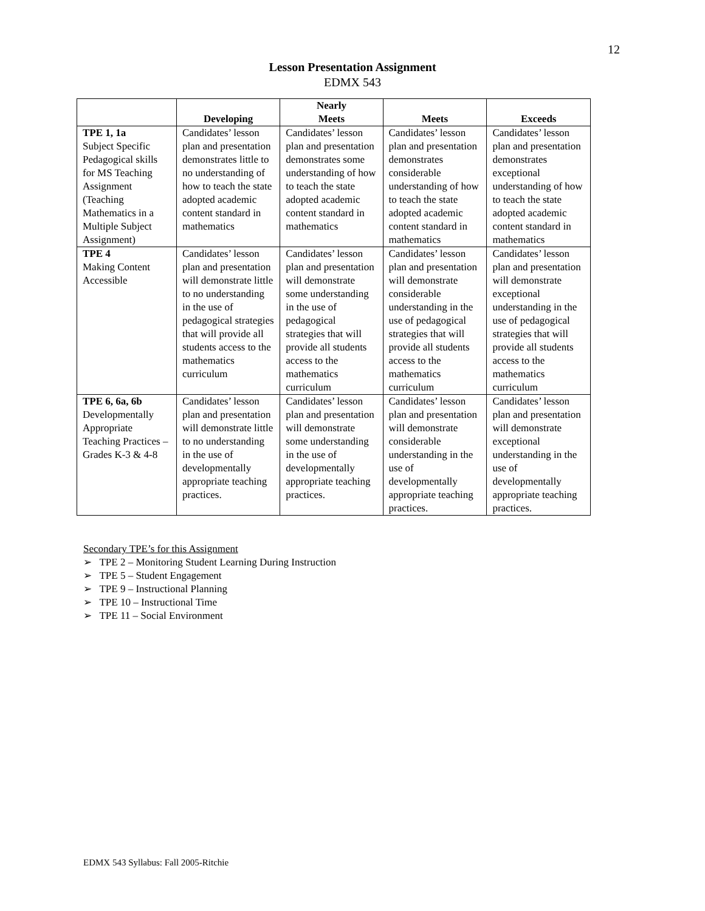12
Lesson Presentation Assignment
EDMX 543
| | Developing | Nearly Meets | Meets | Exceeds |
| --- | --- | --- | --- | --- |
| TPE 1, 1a Subject Specific Pedagogical skills for MS Teaching Assignment (Teaching Mathematics in a Multiple Subject Assignment) | Candidates’ lesson plan and presentation demonstrates little to no understanding of how to teach the state adopted academic content standard in mathematics | Candidates’ lesson plan and presentation demonstrates some understanding of how to teach the state adopted academic content standard in mathematics | Candidates’ lesson plan and presentation demonstrates considerable understanding of how to teach the state adopted academic content standard in mathematics | Candidates’ lesson plan and presentation demonstrates exceptional understanding of how to teach the state adopted academic content standard in mathematics |
| TPE 4 Making Content Accessible | Candidates’ lesson plan and presentation will demonstrate little to no understanding in the use of pedagogical strategies that will provide all students access to the mathematics curriculum | Candidates’ lesson plan and presentation will demonstrate some understanding in the use of pedagogical strategies that will provide all students access to the mathematics curriculum | Candidates’ lesson plan and presentation will demonstrate considerable understanding in the use of pedagogical strategies that will provide all students access to the mathematics curriculum | Candidates’ lesson plan and presentation will demonstrate exceptional understanding in the use of pedagogical strategies that will provide all students access to the mathematics curriculum |
| TPE 6, 6a, 6b Developmentally Appropriate Teaching Practices – Grades K-3 & 4-8 | Candidates’ lesson plan and presentation will demonstrate little to no understanding in the use of developmentally appropriate teaching practices. | Candidates’ lesson plan and presentation will demonstrate some understanding in the use of developmentally appropriate teaching practices. | Candidates’ lesson plan and presentation will demonstrate considerable understanding in the use of developmentally appropriate teaching practices. | Candidates’ lesson plan and presentation will demonstrate exceptional understanding in the use of developmentally appropriate teaching practices. |
Secondary TPE’s for this Assignment
➢ TPE 2 – Monitoring Student Learning During Instruction
➢ TPE 5 – Student Engagement
➢ TPE 9 – Instructional Planning
➢ TPE 10 – Instructional Time
➢ TPE 11 – Social Environment
EDMX 543 Syllabus: Fall 2005-Ritchie